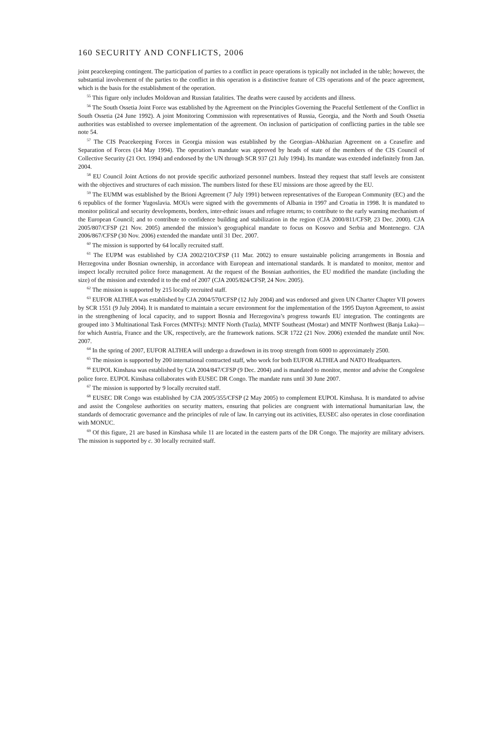160 SECURITY AND CONFLICTS, 2006
joint peacekeeping contingent. The participation of parties to a conflict in peace operations is typically not included in the table; however, the substantial involvement of the parties to the conflict in this operation is a distinctive feature of CIS operations and of the peace agreement, which is the basis for the establishment of the operation.
<sup>55</sup> This figure only includes Moldovan and Russian fatalities. The deaths were caused by accidents and illness.
<sup>56</sup> The South Ossetia Joint Force was established by the Agreement on the Principles Governing the Peaceful Settlement of the Conflict in South Ossetia (24 June 1992). A joint Monitoring Commission with representatives of Russia, Georgia, and the North and South Ossetia authorities was established to oversee implementation of the agreement. On inclusion of participation of conflicting parties in the table see note 54.
<sup>57</sup> The CIS Peacekeeping Forces in Georgia mission was established by the Georgian–Abkhazian Agreement on a Ceasefire and Separation of Forces (14 May 1994). The operation’s mandate was approved by heads of state of the members of the CIS Council of Collective Security (21 Oct. 1994) and endorsed by the UN through SCR 937 (21 July 1994). Its mandate was extended indefinitely from Jan. 2004.
<sup>58</sup> EU Council Joint Actions do not provide specific authorized personnel numbers. Instead they request that staff levels are consistent with the objectives and structures of each mission. The numbers listed for these EU missions are those agreed by the EU.
<sup>59</sup> The EUMM was established by the Brioni Agreement (7 July 1991) between representatives of the European Community (EC) and the 6 republics of the former Yugoslavia. MOUs were signed with the governments of Albania in 1997 and Croatia in 1998. It is mandated to monitor political and security developments, borders, inter-ethnic issues and refugee returns; to contribute to the early warning mechanism of the European Council; and to contribute to confidence building and stabilization in the region (CJA 2000/811/CFSP, 23 Dec. 2000). CJA 2005/807/CFSP (21 Nov. 2005) amended the mission’s geographical mandate to focus on Kosovo and Serbia and Montenegro. CJA 2006/867/CFSP (30 Nov. 2006) extended the mandate until 31 Dec. 2007.
<sup>60</sup> The mission is supported by 64 locally recruited staff.
<sup>61</sup> The EUPM was established by CJA 2002/210/CFSP (11 Mar. 2002) to ensure sustainable policing arrangements in Bosnia and Herzegovina under Bosnian ownership, in accordance with European and international standards. It is mandated to monitor, mentor and inspect locally recruited police force management. At the request of the Bosnian authorities, the EU modified the mandate (including the size) of the mission and extended it to the end of 2007 (CJA 2005/824/CFSP, 24 Nov. 2005).
<sup>62</sup> The mission is supported by 215 locally recruited staff.
<sup>63</sup> EUFOR ALTHEA was established by CJA 2004/570/CFSP (12 July 2004) and was endorsed and given UN Charter Chapter VII powers by SCR 1551 (9 July 2004). It is mandated to maintain a secure environment for the implementation of the 1995 Dayton Agreement, to assist in the strengthening of local capacity, and to support Bosnia and Herzegovina’s progress towards EU integration. The contingents are grouped into 3 Multinational Task Forces (MNTFs): MNTF North (Tuzla), MNTF Southeast (Mostar) and MNTF Northwest (Banja Luka)—for which Austria, France and the UK, respectively, are the framework nations. SCR 1722 (21 Nov. 2006) extended the mandate until Nov. 2007.
<sup>64</sup> In the spring of 2007, EUFOR ALTHEA will undergo a drawdown in its troop strength from 6000 to approximately 2500.
<sup>65</sup> The mission is supported by 200 international contracted staff, who work for both EUFOR ALTHEA and NATO Headquarters.
<sup>66</sup> EUPOL Kinshasa was established by CJA 2004/847/CFSP (9 Dec. 2004) and is mandated to monitor, mentor and advise the Congolese police force. EUPOL Kinshasa collaborates with EUSEC DR Congo. The mandate runs until 30 June 2007.
<sup>67</sup> The mission is supported by 9 locally recruited staff.
<sup>68</sup> EUSEC DR Congo was established by CJA 2005/355/CFSP (2 May 2005) to complement EUPOL Kinshasa. It is mandated to advise and assist the Congolese authorities on security matters, ensuring that policies are congruent with international humanitarian law, the standards of democratic governance and the principles of rule of law. In carrying out its activities, EUSEC also operates in close coordination with MONUC.
<sup>69</sup> Of this figure, 21 are based in Kinshasa while 11 are located in the eastern parts of the DR Congo. The majority are military advisers. The mission is supported by c. 30 locally recruited staff.